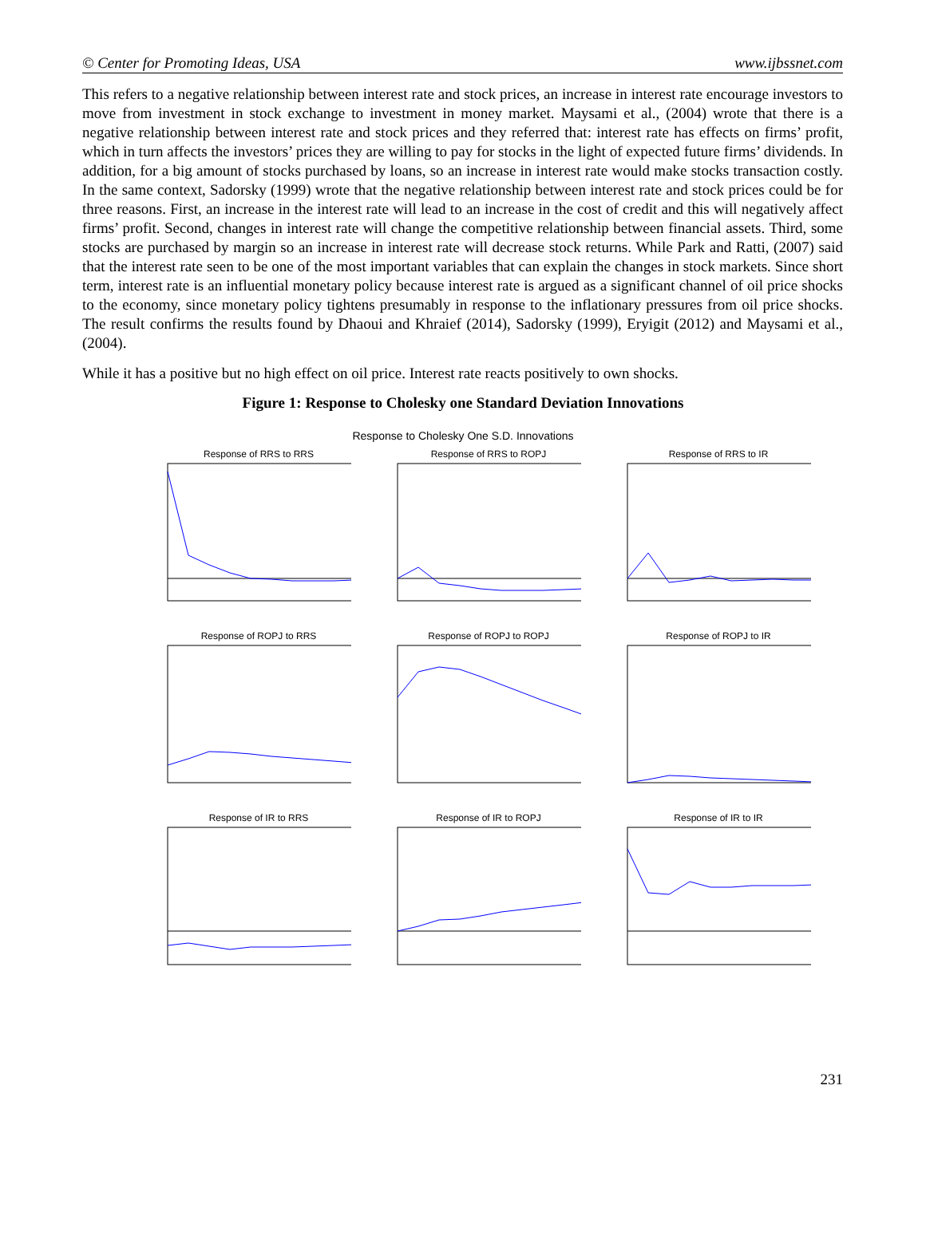© Center for Promoting Ideas, USA www.ijbssnet.com
This refers to a negative relationship between interest rate and stock prices, an increase in interest rate encourage investors to move from investment in stock exchange to investment in money market. Maysami et al., (2004) wrote that there is a negative relationship between interest rate and stock prices and they referred that: interest rate has effects on firms’ profit, which in turn affects the investors’ prices they are willing to pay for stocks in the light of expected future firms’ dividends. In addition, for a big amount of stocks purchased by loans, so an increase in interest rate would make stocks transaction costly. In the same context, Sadorsky (1999) wrote that the negative relationship between interest rate and stock prices could be for three reasons. First, an increase in the interest rate will lead to an increase in the cost of credit and this will negatively affect firms’ profit. Second, changes in interest rate will change the competitive relationship between financial assets. Third, some stocks are purchased by margin so an increase in interest rate will decrease stock returns. While Park and Ratti, (2007) said that the interest rate seen to be one of the most important variables that can explain the changes in stock markets. Since short term, interest rate is an influential monetary policy because interest rate is argued as a significant channel of oil price shocks to the economy, since monetary policy tightens presumably in response to the inflationary pressures from oil price shocks. The result confirms the results found by Dhaoui and Khraief (2014), Sadorsky (1999), Eryigit (2012) and Maysami et al., (2004).
While it has a positive but no high effect on oil price. Interest rate reacts positively to own shocks.
Figure 1: Response to Cholesky one Standard Deviation Innovations
Response to Cholesky One S.D. Innovations
Response of RRS to RRS
Response of RRS to ROPJ
Response of RRS to IR
Response of ROPJ to RRS
Response of ROPJ to ROPJ
Response of ROPJ to IR
Response of IR to RRS
Response of IR to ROPJ
Response of IR to IR
231